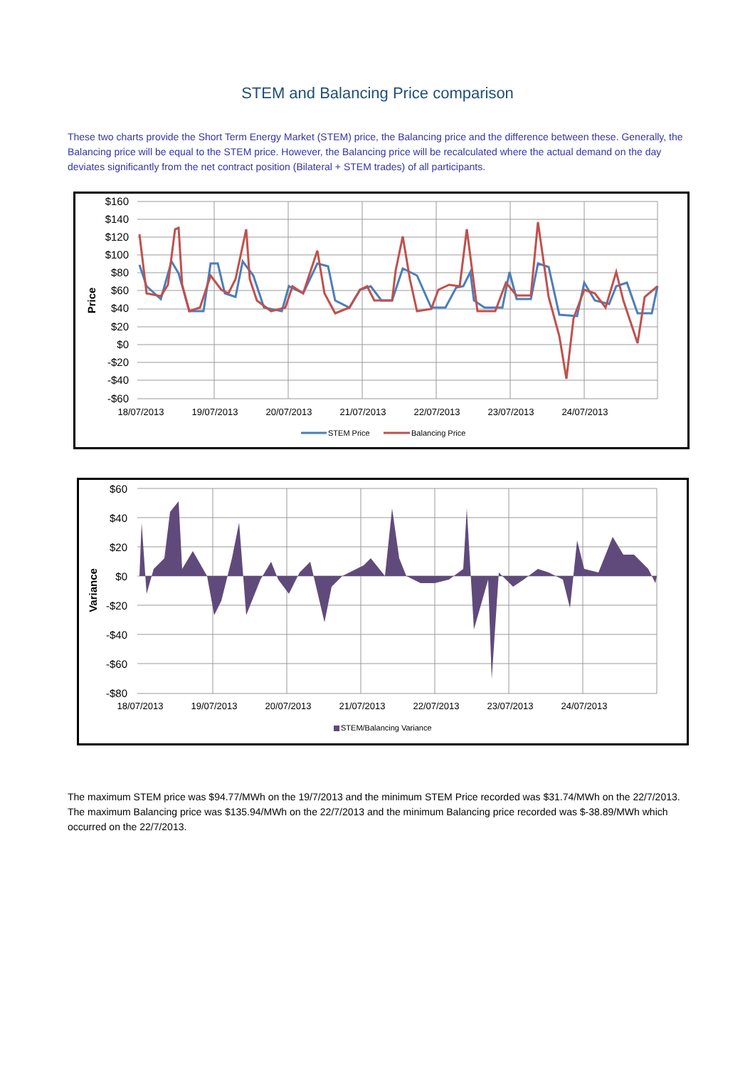STEM and Balancing Price comparison
These two charts provide the Short Term Energy Market (STEM) price, the Balancing price and the difference between these. Generally, the Balancing price will be equal to the STEM price. However, the Balancing price will be recalculated where the actual demand on the day deviates significantly from the net contract position (Bilateral + STEM trades) of all participants.
$160
$140
$120
$100
$80
$60
$40
$20
$0
-$20
-$40
-$60
Price
18/07/2013
19/07/2013
20/07/2013
21/07/2013
22/07/2013
23/07/2013
24/07/2013
STEM Price
Balancing Price
$60
$40
$20
$0
-$20
-$40
-$60
-$80
Variance
18/07/2013
19/07/2013
20/07/2013
21/07/2013
22/07/2013
23/07/2013
24/07/2013
STEM/Balancing Variance
The maximum STEM price was $94.77/MWh on the 19/7/2013 and the minimum STEM Price recorded was $31.74/MWh on the 22/7/2013. The maximum Balancing price was $135.94/MWh on the 22/7/2013 and the minimum Balancing price recorded was $-38.89/MWh which occurred on the 22/7/2013.